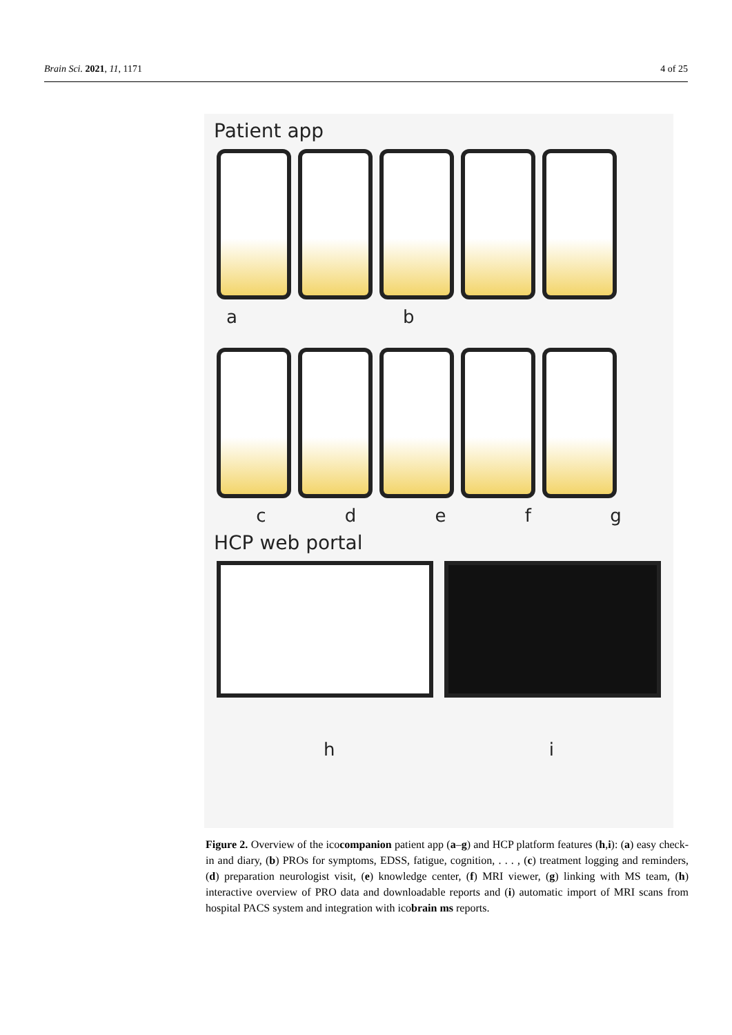Brain Sci. 2021, 11, 1171 4 of 25
Patient app
ab
cdefg
HCP web portal
hi
Figure 2. Overview of the icocompanion patient app (a–g) and HCP platform features (h,i): (a) easy check-in and diary, (b) PROs for symptoms, EDSS, fatigue, cognition, . . . , (c) treatment logging and reminders, (d) preparation neurologist visit, (e) knowledge center, (f) MRI viewer, (g) linking with MS team, (h) interactive overview of PRO data and downloadable reports and (i) automatic import of MRI scans from hospital PACS system and integration with icobrain ms reports.